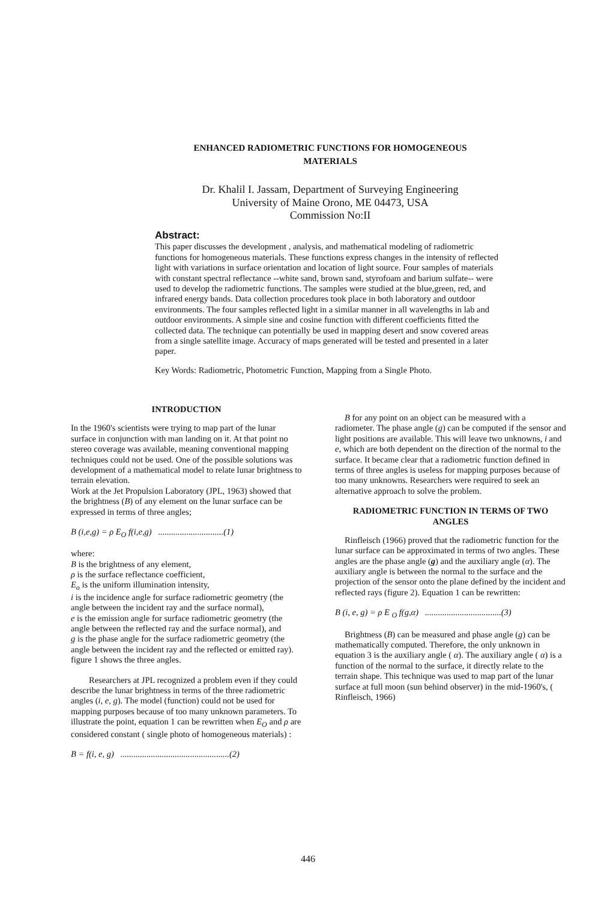ENHANCED RADIOMETRIC FUNCTIONS FOR HOMOGENEOUS
MATERIALS
Dr. Khalil I. Jassam, Department of Surveying Engineering
University of Maine Orono, ME 04473, USA
Commission No:II
Abstract:
This paper discusses the development , analysis, and mathematical modeling of radiometric functions for homogeneous materials. These functions express changes in the intensity of reflected light with variations in surface orientation and location of light source. Four samples of materials with constant spectral reflectance --white sand, brown sand, styrofoam and barium sulfate-- were used to develop the radiometric functions. The samples were studied at the blue,green, red, and infrared energy bands. Data collection procedures took place in both laboratory and outdoor environments. The four samples reflected light in a similar manner in all wavelengths in lab and outdoor environments. A simple sine and cosine function with different coefficients fitted the collected data. The technique can potentially be used in mapping desert and snow covered areas from a single satellite image. Accuracy of maps generated will be tested and presented in a later paper.
Key Words: Radiometric, Photometric Function, Mapping from a Single Photo.
INTRODUCTION
In the 1960's scientists were trying to map part of the lunar surface in conjunction with man landing on it. At that point no stereo coverage was available, meaning conventional mapping techniques could not be used. One of the possible solutions was development of a mathematical model to relate lunar brightness to terrain elevation.
Work at the Jet Propulsion Laboratory (JPL, 1963) showed that the brightness (B) of any element on the lunar surface can be expressed in terms of three angles;
B (i,e,g) = ρ E<sub>O</sub> f(i,e,g) ..............................(1)
where:
B is the brightness of any element,
ρ is the surface reflectance coefficient,
E<sub>o</sub> is the uniform illumination intensity,
i is the incidence angle for surface radiometric geometry (the angle between the incident ray and the surface normal),
e is the emission angle for surface radiometric geometry (the angle between the reflected ray and the surface normal), and
g is the phase angle for the surface radiometric geometry (the angle between the incident ray and the reflected or emitted ray).
figure 1 shows the three angles.
Researchers at JPL recognized a problem even if they could describe the lunar brightness in terms of the three radiometric angles (i, e, g). The model (function) could not be used for mapping purposes because of too many unknown parameters. To illustrate the point, equation 1 can be rewritten when E<sub>O</sub> and ρ are considered constant ( single photo of homogeneous materials) :
B = f(i, e, g) ..................................................(2)
B for any point on an object can be measured with a radiometer. The phase angle (g) can be computed if the sensor and light positions are available. This will leave two unknowns, i and e, which are both dependent on the direction of the normal to the surface. It became clear that a radiometric function defined in terms of three angles is useless for mapping purposes because of too many unknowns. Researchers were required to seek an alternative approach to solve the problem.
RADIOMETRIC FUNCTION IN TERMS OF TWO ANGLES
Rinfleisch (1966) proved that the radiometric function for the lunar surface can be approximated in terms of two angles. These angles are the phase angle (g) and the auxiliary angle (α). The auxiliary angle is between the normal to the surface and the projection of the sensor onto the plane defined by the incident and reflected rays (figure 2). Equation 1 can be rewritten:
B (i, e, g) = ρ E <sub>O</sub> f(g,α) ...................................(3)
Brightness (B) can be measured and phase angle (g) can be mathematically computed. Therefore, the only unknown in equation 3 is the auxiliary angle ( α). The auxiliary angle ( α) is a function of the normal to the surface, it directly relate to the terrain shape. This technique was used to map part of the lunar surface at full moon (sun behind observer) in the mid-1960's, ( Rinfleisch, 1966)
446